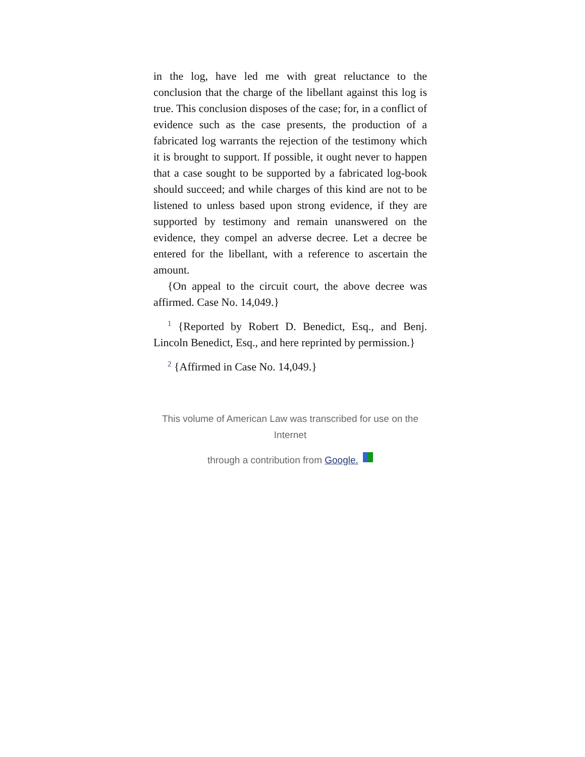in the log, have led me with great reluctance to the conclusion that the charge of the libellant against this log is true. This conclusion disposes of the case; for, in a conflict of evidence such as the case presents, the production of a fabricated log warrants the rejection of the testimony which it is brought to support. If possible, it ought never to happen that a case sought to be supported by a fabricated log-book should succeed; and while charges of this kind are not to be listened to unless based upon strong evidence, if they are supported by testimony and remain unanswered on the evidence, they compel an adverse decree. Let a decree be entered for the libellant, with a reference to ascertain the amount.
{On appeal to the circuit court, the above decree was affirmed. Case No. 14,049.}
<sup>1</sup> {Reported by Robert D. Benedict, Esq., and Benj. Lincoln Benedict, Esq., and here reprinted by permission.}
<sup>2</sup> {Affirmed in Case No. 14,049.}
This volume of American Law was transcribed for use on the Internet
through a contribution from Google.